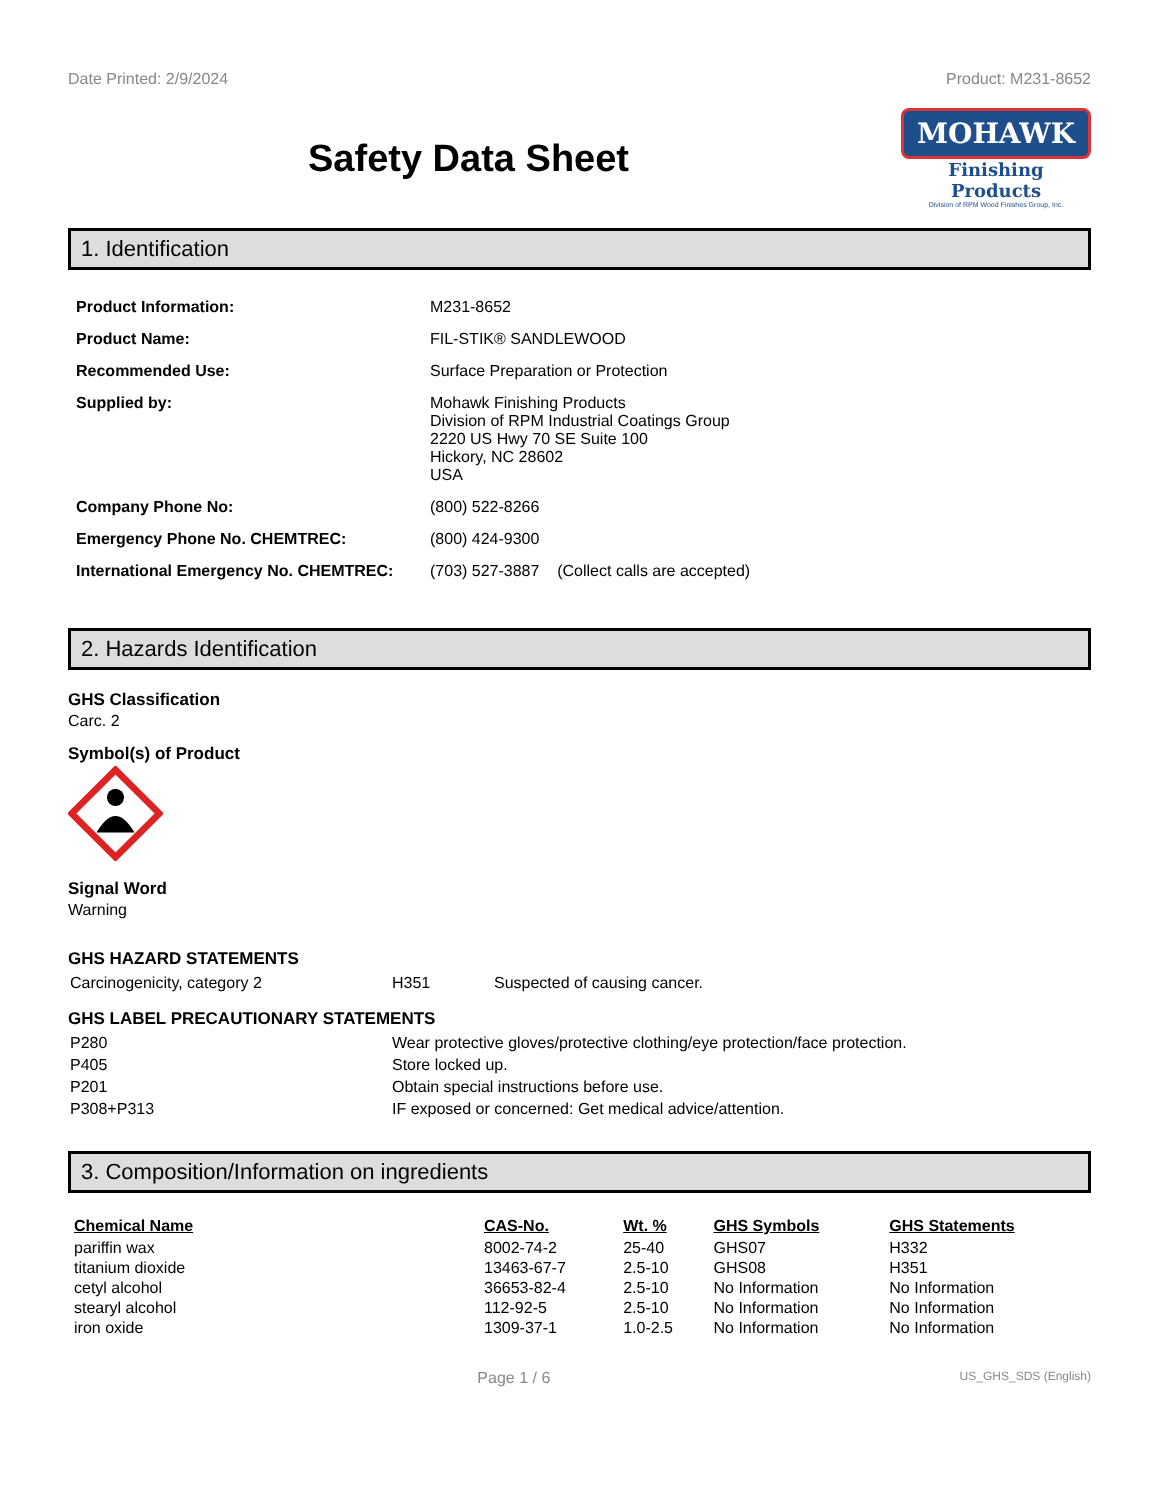Date Printed: 2/9/2024 Product: M231-8652
Safety Data Sheet
MOHAWK
Finishing Products
Division of RPM Wood Finishes Group, Inc.
1. Identification
| Product Information: | M231-8652 |
| Product Name: | FIL-STIK® SANDLEWOOD |
| Recommended Use: | Surface Preparation or Protection |
| Supplied by: | Mohawk Finishing Products Division of RPM Industrial Coatings Group 2220 US Hwy 70 SE Suite 100 Hickory, NC 28602 USA |
| Company Phone No: | (800) 522-8266 |
| Emergency Phone No. CHEMTREC: | (800) 424-9300 |
| International Emergency No. CHEMTREC: | (703) 527-3887 (Collect calls are accepted) |
2. Hazards Identification
GHS Classification
Carc. 2
Symbol(s) of Product
Signal Word
Warning
GHS HAZARD STATEMENTS
| Carcinogenicity, category 2 | H351 | Suspected of causing cancer. |
GHS LABEL PRECAUTIONARY STATEMENTS
| P280 | Wear protective gloves/protective clothing/eye protection/face protection. |
| P405 | Store locked up. |
| P201 | Obtain special instructions before use. |
| P308+P313 | IF exposed or concerned: Get medical advice/attention. |
3. Composition/Information on ingredients
| Chemical Name | CAS-No. | Wt. % | GHS Symbols | GHS Statements |
| --- | --- | --- | --- | --- |
| pariffin wax | 8002-74-2 | 25-40 | GHS07 | H332 |
| titanium dioxide | 13463-67-7 | 2.5-10 | GHS08 | H351 |
| cetyl alcohol | 36653-82-4 | 2.5-10 | No Information | No Information |
| stearyl alcohol | 112-92-5 | 2.5-10 | No Information | No Information |
| iron oxide | 1309-37-1 | 1.0-2.5 | No Information | No Information |
Page 1 / 6 US_GHS_SDS (English)